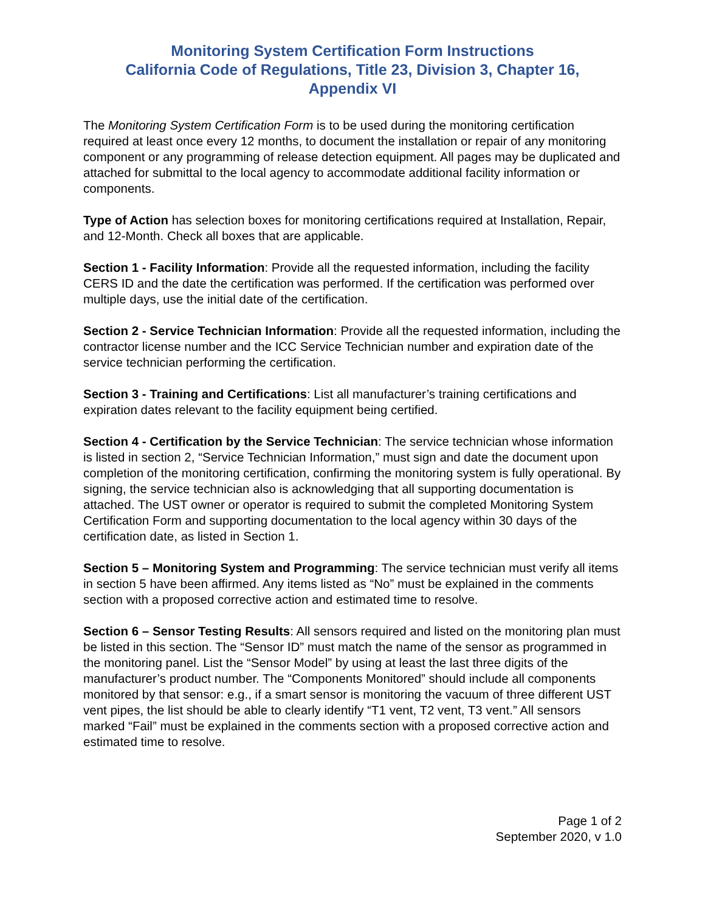Monitoring System Certification Form Instructions
California Code of Regulations, Title 23, Division 3, Chapter 16,
Appendix VI
The Monitoring System Certification Form is to be used during the monitoring certification required at least once every 12 months, to document the installation or repair of any monitoring component or any programming of release detection equipment. All pages may be duplicated and attached for submittal to the local agency to accommodate additional facility information or components.
Type of Action has selection boxes for monitoring certifications required at Installation, Repair, and 12-Month. Check all boxes that are applicable.
Section 1 - Facility Information: Provide all the requested information, including the facility CERS ID and the date the certification was performed. If the certification was performed over multiple days, use the initial date of the certification.
Section 2 - Service Technician Information: Provide all the requested information, including the contractor license number and the ICC Service Technician number and expiration date of the service technician performing the certification.
Section 3 - Training and Certifications: List all manufacturer’s training certifications and expiration dates relevant to the facility equipment being certified.
Section 4 - Certification by the Service Technician: The service technician whose information is listed in section 2, “Service Technician Information,” must sign and date the document upon completion of the monitoring certification, confirming the monitoring system is fully operational. By signing, the service technician also is acknowledging that all supporting documentation is attached. The UST owner or operator is required to submit the completed Monitoring System Certification Form and supporting documentation to the local agency within 30 days of the certification date, as listed in Section 1.
Section 5 – Monitoring System and Programming: The service technician must verify all items in section 5 have been affirmed. Any items listed as “No” must be explained in the comments section with a proposed corrective action and estimated time to resolve.
Section 6 – Sensor Testing Results: All sensors required and listed on the monitoring plan must be listed in this section. The “Sensor ID” must match the name of the sensor as programmed in the monitoring panel. List the “Sensor Model” by using at least the last three digits of the manufacturer’s product number. The “Components Monitored” should include all components monitored by that sensor: e.g., if a smart sensor is monitoring the vacuum of three different UST vent pipes, the list should be able to clearly identify “T1 vent, T2 vent, T3 vent.” All sensors marked “Fail” must be explained in the comments section with a proposed corrective action and estimated time to resolve.
Page 1 of 2
September 2020, v 1.0